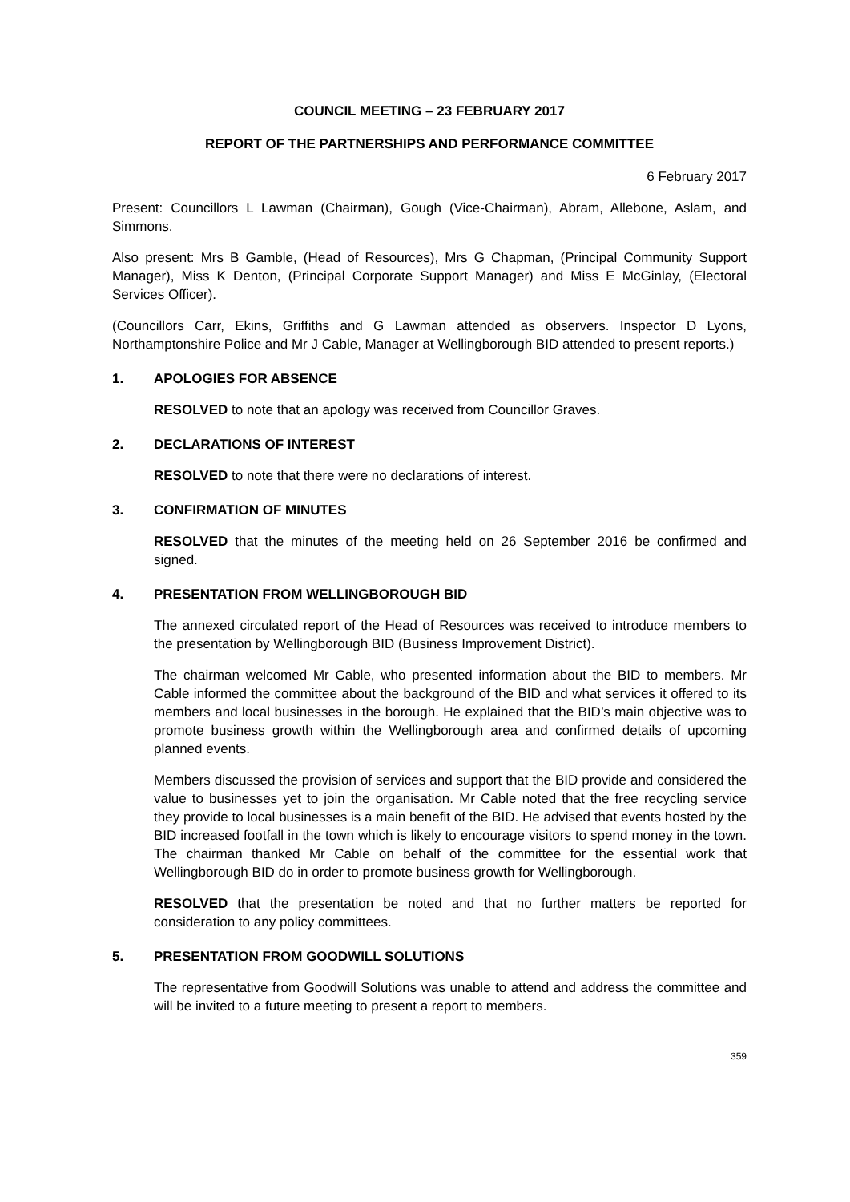COUNCIL MEETING – 23 FEBRUARY 2017
REPORT OF THE PARTNERSHIPS AND PERFORMANCE COMMITTEE
6 February 2017
Present: Councillors L Lawman (Chairman), Gough (Vice-Chairman), Abram, Allebone, Aslam, and Simmons.
Also present: Mrs B Gamble, (Head of Resources), Mrs G Chapman, (Principal Community Support Manager), Miss K Denton, (Principal Corporate Support Manager) and Miss E McGinlay, (Electoral Services Officer).
(Councillors Carr, Ekins, Griffiths and G Lawman attended as observers. Inspector D Lyons, Northamptonshire Police and Mr J Cable, Manager at Wellingborough BID attended to present reports.)
1. APOLOGIES FOR ABSENCE
RESOLVED to note that an apology was received from Councillor Graves.
2. DECLARATIONS OF INTEREST
RESOLVED to note that there were no declarations of interest.
3. CONFIRMATION OF MINUTES
RESOLVED that the minutes of the meeting held on 26 September 2016 be confirmed and signed.
4. PRESENTATION FROM WELLINGBOROUGH BID
The annexed circulated report of the Head of Resources was received to introduce members to the presentation by Wellingborough BID (Business Improvement District).
The chairman welcomed Mr Cable, who presented information about the BID to members. Mr Cable informed the committee about the background of the BID and what services it offered to its members and local businesses in the borough. He explained that the BID’s main objective was to promote business growth within the Wellingborough area and confirmed details of upcoming planned events.
Members discussed the provision of services and support that the BID provide and considered the value to businesses yet to join the organisation. Mr Cable noted that the free recycling service they provide to local businesses is a main benefit of the BID. He advised that events hosted by the BID increased footfall in the town which is likely to encourage visitors to spend money in the town. The chairman thanked Mr Cable on behalf of the committee for the essential work that Wellingborough BID do in order to promote business growth for Wellingborough.
RESOLVED that the presentation be noted and that no further matters be reported for consideration to any policy committees.
5. PRESENTATION FROM GOODWILL SOLUTIONS
The representative from Goodwill Solutions was unable to attend and address the committee and will be invited to a future meeting to present a report to members.
359